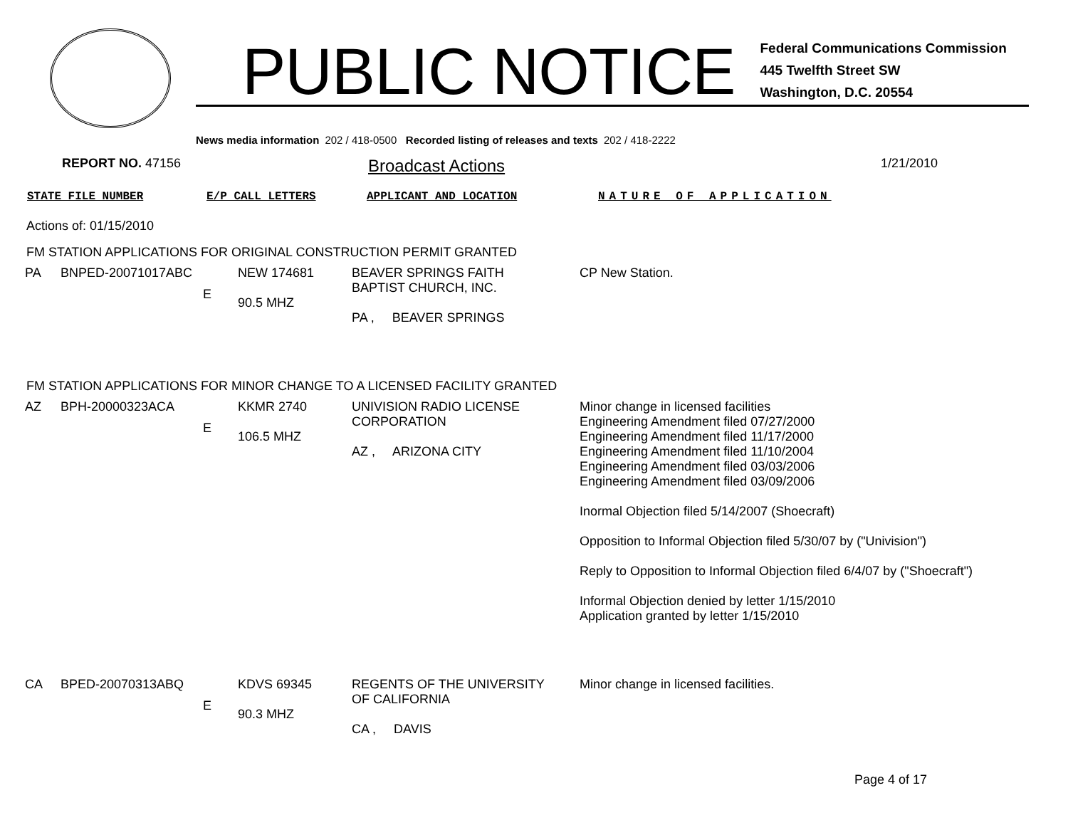PUBLIC NOTICE
Federal Communications Commission
445 Twelfth Street SW
Washington, D.C. 20554
News media information 202 / 418-0500 Recorded listing of releases and texts 202 / 418-2222
REPORT NO. 47156 Broadcast Actions 1/21/2010
STATE FILE NUMBER E/P CALL LETTERS APPLICANT AND LOCATION NATURE OF APPLICATION
Actions of: 01/15/2010
FM STATION APPLICATIONS FOR ORIGINAL CONSTRUCTION PERMIT GRANTED
| PA | BNPED-20071017ABC | E | NEW 174681 90.5 MHZ | BEAVER SPRINGS FAITH BAPTIST CHURCH, INC. PA , BEAVER SPRINGS | CP New Station. |
FM STATION APPLICATIONS FOR MINOR CHANGE TO A LICENSED FACILITY GRANTED
| AZ | BPH-20000323ACA | E | KKMR 2740 106.5 MHZ | UNIVISION RADIO LICENSE CORPORATION AZ , ARIZONA CITY | Minor change in licensed facilities Engineering Amendment filed 07/27/2000 Engineering Amendment filed 11/17/2000 Engineering Amendment filed 11/10/2004 Engineering Amendment filed 03/03/2006 Engineering Amendment filed 03/09/2006 Inormal Objection filed 5/14/2007 (Shoecraft) Opposition to Informal Objection filed 5/30/07 by ("Univision") Reply to Opposition to Informal Objection filed 6/4/07 by ("Shoecraft") Informal Objection denied by letter 1/15/2010 Application granted by letter 1/15/2010 |
| CA | BPED-20070313ABQ | E | KDVS 69345 90.3 MHZ | REGENTS OF THE UNIVERSITY OF CALIFORNIA CA , DAVIS | Minor change in licensed facilities. |
Page 4 of 17